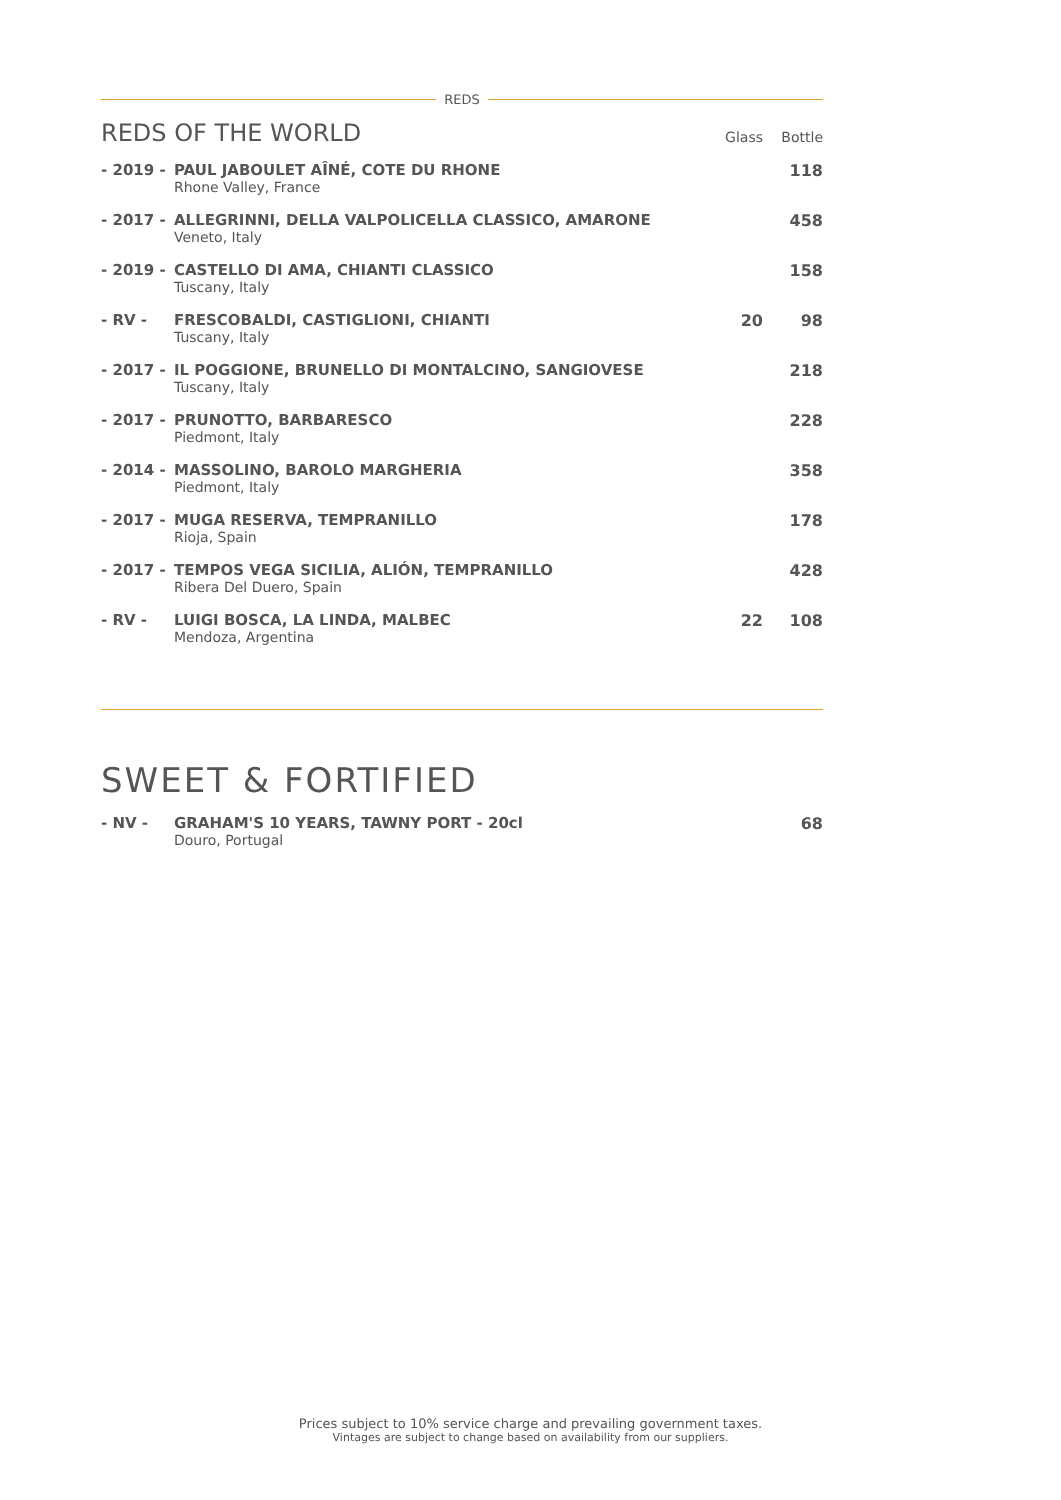REDS
| REDS OF THE WORLD | | Glass | Bottle |
| --- | --- | --- | --- |
| - 2019 - | PAUL JABOULET AÎNÉ, COTE DU RHONE Rhone Valley, France | | 118 |
| - 2017 - | ALLEGRINNI, DELLA VALPOLICELLA CLASSICO, AMARONE Veneto, Italy | | 458 |
| - 2019 - | CASTELLO DI AMA, CHIANTI CLASSICO Tuscany, Italy | | 158 |
| - RV - | FRESCOBALDI, CASTIGLIONI, CHIANTI Tuscany, Italy | 20 | 98 |
| - 2017 - | IL POGGIONE, BRUNELLO DI MONTALCINO, SANGIOVESE Tuscany, Italy | | 218 |
| - 2017 - | PRUNOTTO, BARBARESCO Piedmont, Italy | | 228 |
| - 2014 - | MASSOLINO, BAROLO MARGHERIA Piedmont, Italy | | 358 |
| - 2017 - | MUGA RESERVA, TEMPRANILLO Rioja, Spain | | 178 |
| - 2017 - | TEMPOS VEGA SICILIA, ALIÓN, TEMPRANILLO Ribera Del Duero, Spain | | 428 |
| - RV - | LUIGI BOSCA, LA LINDA, MALBEC Mendoza, Argentina | 22 | 108 |
SWEET & FORTIFIED
| - NV - | GRAHAM'S 10 YEARS, TAWNY PORT - 20cl Douro, Portugal | 68 |
Prices subject to 10% service charge and prevailing government taxes.
Vintages are subject to change based on availability from our suppliers.